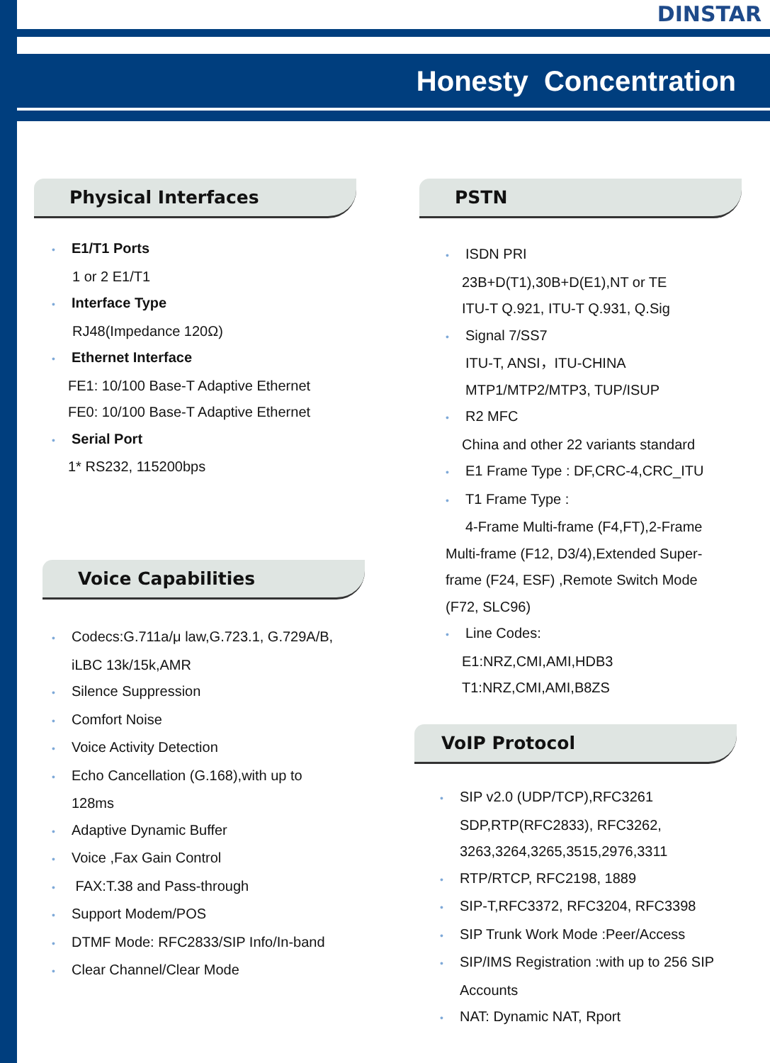DINSTAR
Honesty Concentration
Physical Interfaces
• E1/T1 Ports
1 or 2 E1/T1
• Interface Type
RJ48(Impedance 120Ω)
• Ethernet Interface
FE1: 10/100 Base-T Adaptive Ethernet
FE0: 10/100 Base-T Adaptive Ethernet
• Serial Port
1* RS232, 115200bps
Voice Capabilities
• Codecs:G.711a/μ law,G.723.1, G.729A/B,
iLBC 13k/15k,AMR
• Silence Suppression
• Comfort Noise
• Voice Activity Detection
• Echo Cancellation (G.168),with up to
128ms
• Adaptive Dynamic Buffer
• Voice ,Fax Gain Control
• FAX:T.38 and Pass-through
• Support Modem/POS
• DTMF Mode: RFC2833/SIP Info/In-band
• Clear Channel/Clear Mode
PSTN
• ISDN PRI
23B+D(T1),30B+D(E1),NT or TE
ITU-T Q.921, ITU-T Q.931, Q.Sig
• Signal 7/SS7
ITU-T, ANSI，ITU-CHINA
MTP1/MTP2/MTP3, TUP/ISUP
• R2 MFC
China and other 22 variants standard
• E1 Frame Type : DF,CRC-4,CRC_ITU
• T1 Frame Type :
4-Frame Multi-frame (F4,FT),2-Frame
Multi-frame (F12, D3/4),Extended Super-
frame (F24, ESF) ,Remote Switch Mode
(F72, SLC96)
• Line Codes:
E1:NRZ,CMI,AMI,HDB3
T1:NRZ,CMI,AMI,B8ZS
VoIP Protocol
• SIP v2.0 (UDP/TCP),RFC3261
SDP,RTP(RFC2833), RFC3262,
3263,3264,3265,3515,2976,3311
• RTP/RTCP, RFC2198, 1889
• SIP-T,RFC3372, RFC3204, RFC3398
• SIP Trunk Work Mode :Peer/Access
• SIP/IMS Registration :with up to 256 SIP
Accounts
• NAT: Dynamic NAT, Rport